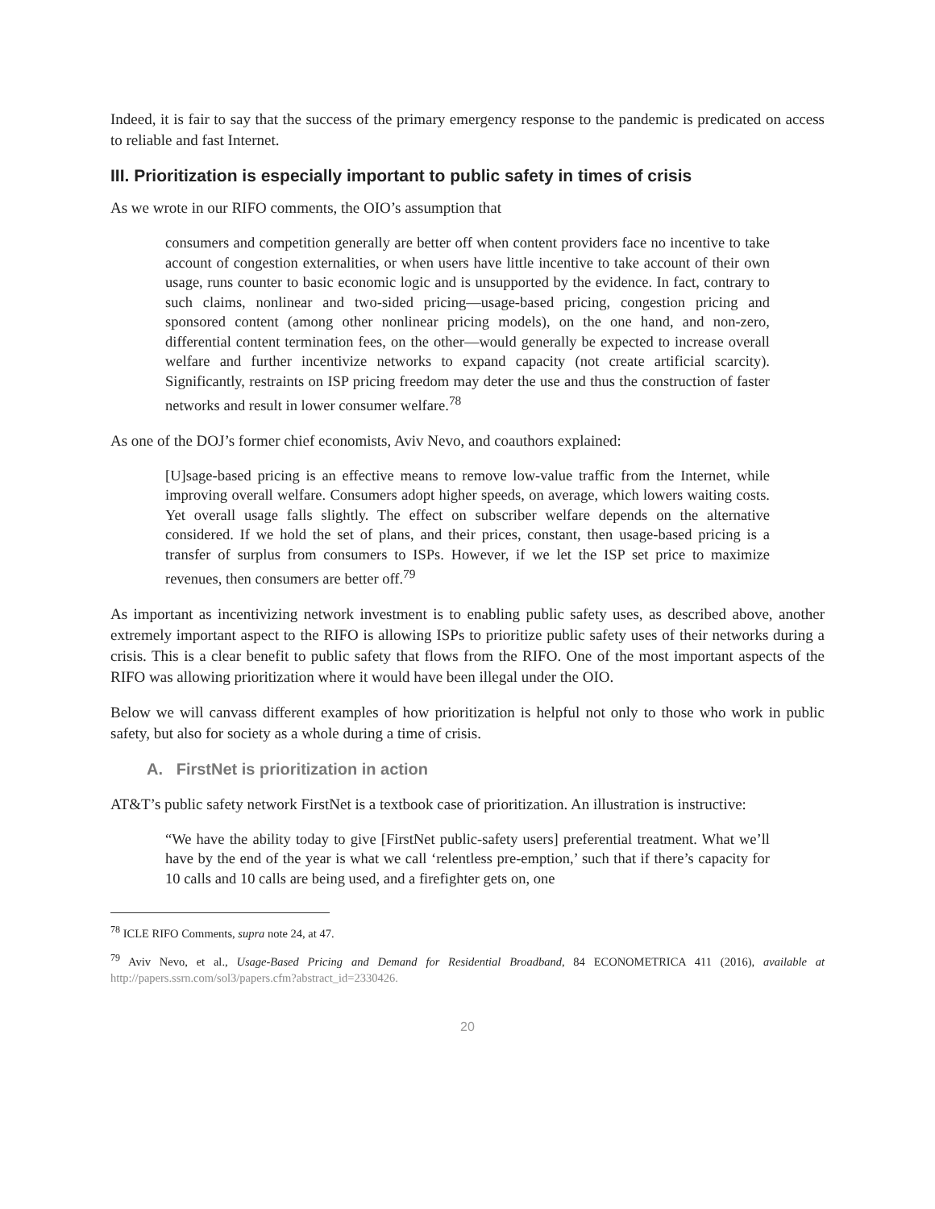Indeed, it is fair to say that the success of the primary emergency response to the pandemic is predicated on access to reliable and fast Internet.
III. Prioritization is especially important to public safety in times of crisis
As we wrote in our RIFO comments, the OIO’s assumption that
consumers and competition generally are better off when content providers face no incentive to take account of congestion externalities, or when users have little incentive to take account of their own usage, runs counter to basic economic logic and is unsupported by the evidence. In fact, contrary to such claims, nonlinear and two-sided pricing—usage-based pricing, congestion pricing and sponsored content (among other nonlinear pricing models), on the one hand, and non-zero, differential content termination fees, on the other—would generally be expected to increase overall welfare and further incentivize networks to expand capacity (not create artificial scarcity). Significantly, restraints on ISP pricing freedom may deter the use and thus the construction of faster networks and result in lower consumer welfare.<sup>78</sup>
As one of the DOJ’s former chief economists, Aviv Nevo, and coauthors explained:
[U]sage-based pricing is an effective means to remove low-value traffic from the Internet, while improving overall welfare. Consumers adopt higher speeds, on average, which lowers waiting costs. Yet overall usage falls slightly. The effect on subscriber welfare depends on the alternative considered. If we hold the set of plans, and their prices, constant, then usage-based pricing is a transfer of surplus from consumers to ISPs. However, if we let the ISP set price to maximize revenues, then consumers are better off.<sup>79</sup>
As important as incentivizing network investment is to enabling public safety uses, as described above, another extremely important aspect to the RIFO is allowing ISPs to prioritize public safety uses of their networks during a crisis. This is a clear benefit to public safety that flows from the RIFO. One of the most important aspects of the RIFO was allowing prioritization where it would have been illegal under the OIO.
Below we will canvass different examples of how prioritization is helpful not only to those who work in public safety, but also for society as a whole during a time of crisis.
A. FirstNet is prioritization in action
AT&T’s public safety network FirstNet is a textbook case of prioritization. An illustration is instructive:
“We have the ability today to give [FirstNet public-safety users] preferential treatment. What we’ll have by the end of the year is what we call ‘relentless pre-emption,’ such that if there’s capacity for 10 calls and 10 calls are being used, and a firefighter gets on, one
<sup>78</sup> ICLE RIFO Comments, supra note 24, at 47.
<sup>79</sup> Aviv Nevo, et al., Usage-Based Pricing and Demand for Residential Broadband, 84 ECONOMETRICA 411 (2016), available at http://papers.ssrn.com/sol3/papers.cfm?abstract_id=2330426.
20